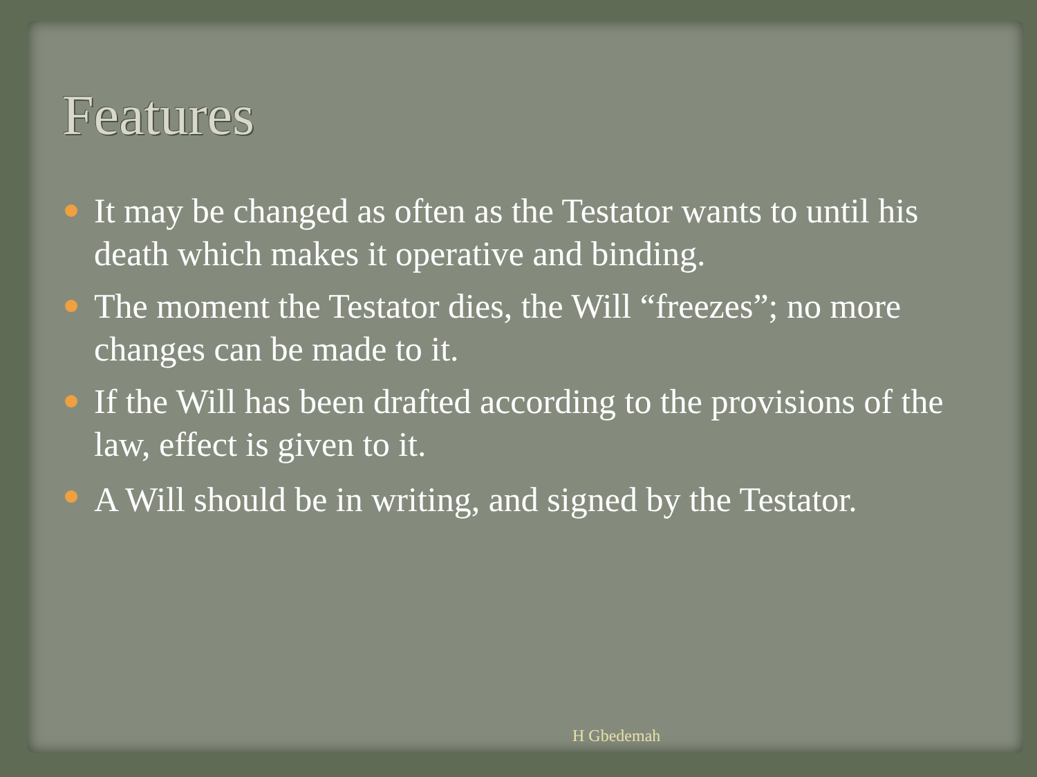Features
It may be changed as often as the Testator wants to until his death which makes it operative and binding.
The moment the Testator dies, the Will “freezes”; no more changes can be made to it.
If the Will has been drafted according to the provisions of the law, effect is given to it.
A Will should be in writing, and signed by the Testator.
H Gbedemah